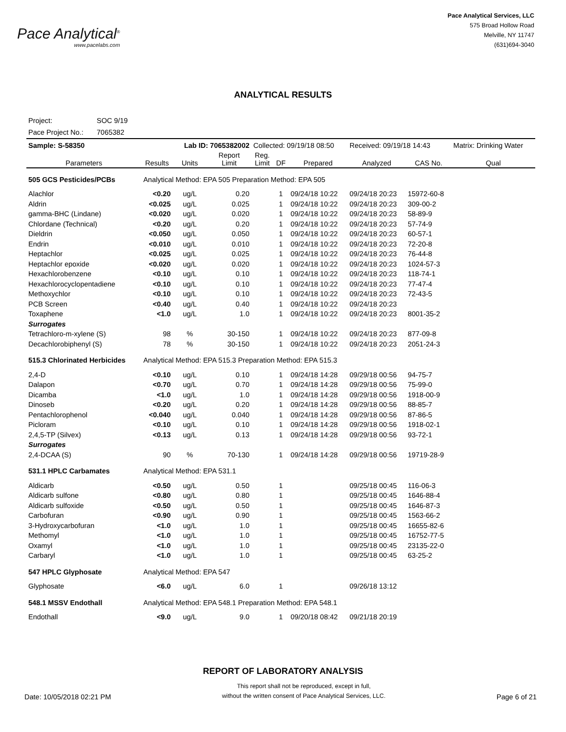Pace Analytical<sup>®</sup>
www.pacelabs.com
Pace Analytical Services, LLC
575 Broad Hollow Road
Melville, NY 11747
(631)694-3040
ANALYTICAL RESULTS
Project: SOC 9/19
Pace Project No.: 7065382
| Sample: S-58350 | | Lab ID: 7065382002 | | Collected: 09/19/18 08:50 | | | Received: 09/19/18 14:43 | | Matrix: Drinking Water |
| Parameters | Results | Units | Report Limit | Reg. Limit | DF | Prepared | Analyzed | CAS No. | Qual |
| 505 GCS Pesticides/PCBs | Analytical Method: EPA 505 Preparation Method: EPA 505 | | | | | | | | |
| Alachlor | <0.20 | ug/L | 0.20 | | 1 | 09/24/18 10:22 | 09/24/18 20:23 | 15972-60-8 | |
| Aldrin | <0.025 | ug/L | 0.025 | | 1 | 09/24/18 10:22 | 09/24/18 20:23 | 309-00-2 | |
| gamma-BHC (Lindane) | <0.020 | ug/L | 0.020 | | 1 | 09/24/18 10:22 | 09/24/18 20:23 | 58-89-9 | |
| Chlordane (Technical) | <0.20 | ug/L | 0.20 | | 1 | 09/24/18 10:22 | 09/24/18 20:23 | 57-74-9 | |
| Dieldrin | <0.050 | ug/L | 0.050 | | 1 | 09/24/18 10:22 | 09/24/18 20:23 | 60-57-1 | |
| Endrin | <0.010 | ug/L | 0.010 | | 1 | 09/24/18 10:22 | 09/24/18 20:23 | 72-20-8 | |
| Heptachlor | <0.025 | ug/L | 0.025 | | 1 | 09/24/18 10:22 | 09/24/18 20:23 | 76-44-8 | |
| Heptachlor epoxide | <0.020 | ug/L | 0.020 | | 1 | 09/24/18 10:22 | 09/24/18 20:23 | 1024-57-3 | |
| Hexachlorobenzene | <0.10 | ug/L | 0.10 | | 1 | 09/24/18 10:22 | 09/24/18 20:23 | 118-74-1 | |
| Hexachlorocyclopentadiene | <0.10 | ug/L | 0.10 | | 1 | 09/24/18 10:22 | 09/24/18 20:23 | 77-47-4 | |
| Methoxychlor | <0.10 | ug/L | 0.10 | | 1 | 09/24/18 10:22 | 09/24/18 20:23 | 72-43-5 | |
| PCB Screen | <0.40 | ug/L | 0.40 | | 1 | 09/24/18 10:22 | 09/24/18 20:23 | | |
| Toxaphene | <1.0 | ug/L | 1.0 | | 1 | 09/24/18 10:22 | 09/24/18 20:23 | 8001-35-2 | |
| Surrogates | | | | | | | | | |
| Tetrachloro-m-xylene (S) | 98 | % | 30-150 | | 1 | 09/24/18 10:22 | 09/24/18 20:23 | 877-09-8 | |
| Decachlorobiphenyl (S) | 78 | % | 30-150 | | 1 | 09/24/18 10:22 | 09/24/18 20:23 | 2051-24-3 | |
| 515.3 Chlorinated Herbicides | Analytical Method: EPA 515.3 Preparation Method: EPA 515.3 | | | | | | | | |
| 2,4-D | <0.10 | ug/L | 0.10 | | 1 | 09/24/18 14:28 | 09/29/18 00:56 | 94-75-7 | |
| Dalapon | <0.70 | ug/L | 0.70 | | 1 | 09/24/18 14:28 | 09/29/18 00:56 | 75-99-0 | |
| Dicamba | <1.0 | ug/L | 1.0 | | 1 | 09/24/18 14:28 | 09/29/18 00:56 | 1918-00-9 | |
| Dinoseb | <0.20 | ug/L | 0.20 | | 1 | 09/24/18 14:28 | 09/29/18 00:56 | 88-85-7 | |
| Pentachlorophenol | <0.040 | ug/L | 0.040 | | 1 | 09/24/18 14:28 | 09/29/18 00:56 | 87-86-5 | |
| Picloram | <0.10 | ug/L | 0.10 | | 1 | 09/24/18 14:28 | 09/29/18 00:56 | 1918-02-1 | |
| 2,4,5-TP (Silvex) | <0.13 | ug/L | 0.13 | | 1 | 09/24/18 14:28 | 09/29/18 00:56 | 93-72-1 | |
| Surrogates | | | | | | | | | |
| 2,4-DCAA (S) | 90 | % | 70-130 | | 1 | 09/24/18 14:28 | 09/29/18 00:56 | 19719-28-9 | |
| 531.1 HPLC Carbamates | Analytical Method: EPA 531.1 | | | | | | | | |
| Aldicarb | <0.50 | ug/L | 0.50 | | 1 | | 09/25/18 00:45 | 116-06-3 | |
| Aldicarb sulfone | <0.80 | ug/L | 0.80 | | 1 | | 09/25/18 00:45 | 1646-88-4 | |
| Aldicarb sulfoxide | <0.50 | ug/L | 0.50 | | 1 | | 09/25/18 00:45 | 1646-87-3 | |
| Carbofuran | <0.90 | ug/L | 0.90 | | 1 | | 09/25/18 00:45 | 1563-66-2 | |
| 3-Hydroxycarbofuran | <1.0 | ug/L | 1.0 | | 1 | | 09/25/18 00:45 | 16655-82-6 | |
| Methomyl | <1.0 | ug/L | 1.0 | | 1 | | 09/25/18 00:45 | 16752-77-5 | |
| Oxamyl | <1.0 | ug/L | 1.0 | | 1 | | 09/25/18 00:45 | 23135-22-0 | |
| Carbaryl | <1.0 | ug/L | 1.0 | | 1 | | 09/25/18 00:45 | 63-25-2 | |
| 547 HPLC Glyphosate | Analytical Method: EPA 547 | | | | | | | | |
| Glyphosate | <6.0 | ug/L | 6.0 | | 1 | | 09/26/18 13:12 | | |
| 548.1 MSSV Endothall | Analytical Method: EPA 548.1 Preparation Method: EPA 548.1 | | | | | | | | |
| Endothall | <9.0 | ug/L | 9.0 | | 1 | 09/20/18 08:42 | 09/21/18 20:19 | | |
REPORT OF LABORATORY ANALYSIS
Date: 10/05/2018 02:21 PM
This report shall not be reproduced, except in full,
without the written consent of Pace Analytical Services, LLC.
Page 6 of 21